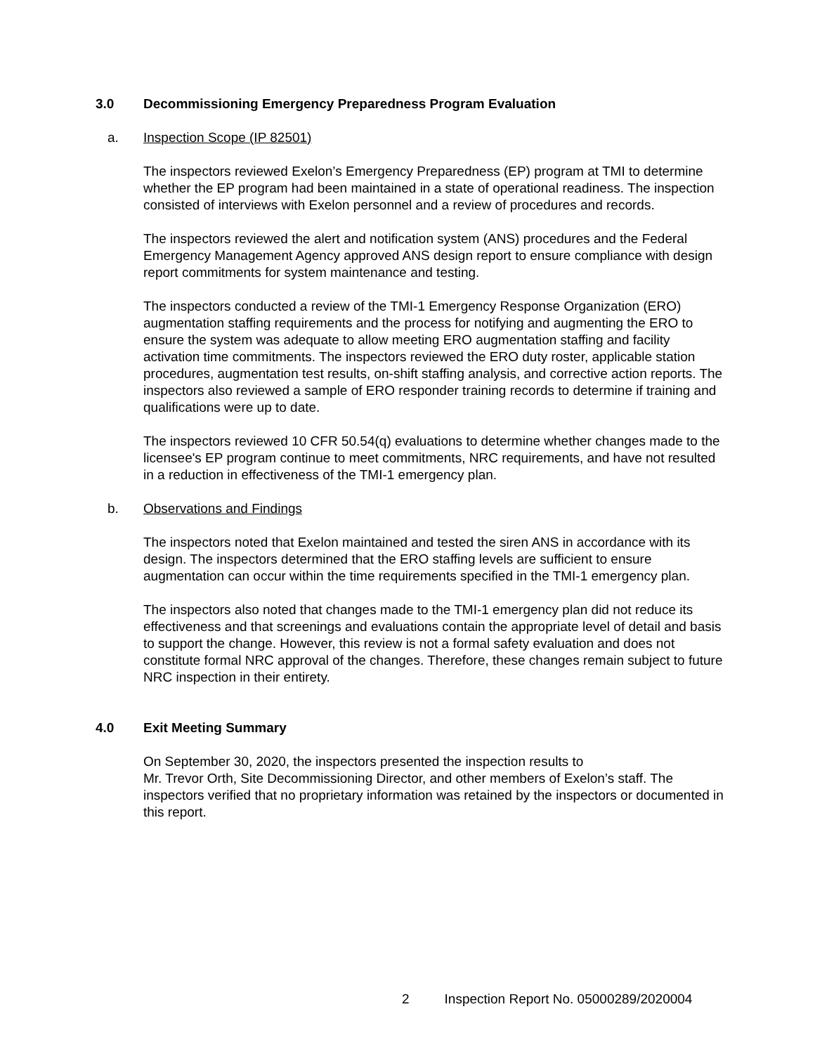3.0 Decommissioning Emergency Preparedness Program Evaluation
a. Inspection Scope (IP 82501)
The inspectors reviewed Exelon’s Emergency Preparedness (EP) program at TMI to determine whether the EP program had been maintained in a state of operational readiness. The inspection consisted of interviews with Exelon personnel and a review of procedures and records.
The inspectors reviewed the alert and notification system (ANS) procedures and the Federal Emergency Management Agency approved ANS design report to ensure compliance with design report commitments for system maintenance and testing.
The inspectors conducted a review of the TMI-1 Emergency Response Organization (ERO) augmentation staffing requirements and the process for notifying and augmenting the ERO to ensure the system was adequate to allow meeting ERO augmentation staffing and facility activation time commitments. The inspectors reviewed the ERO duty roster, applicable station procedures, augmentation test results, on-shift staffing analysis, and corrective action reports. The inspectors also reviewed a sample of ERO responder training records to determine if training and qualifications were up to date.
The inspectors reviewed 10 CFR 50.54(q) evaluations to determine whether changes made to the licensee's EP program continue to meet commitments, NRC requirements, and have not resulted in a reduction in effectiveness of the TMI-1 emergency plan.
b. Observations and Findings
The inspectors noted that Exelon maintained and tested the siren ANS in accordance with its design. The inspectors determined that the ERO staffing levels are sufficient to ensure augmentation can occur within the time requirements specified in the TMI-1 emergency plan.
The inspectors also noted that changes made to the TMI-1 emergency plan did not reduce its effectiveness and that screenings and evaluations contain the appropriate level of detail and basis to support the change. However, this review is not a formal safety evaluation and does not constitute formal NRC approval of the changes. Therefore, these changes remain subject to future NRC inspection in their entirety.
4.0 Exit Meeting Summary
On September 30, 2020, the inspectors presented the inspection results to
Mr. Trevor Orth, Site Decommissioning Director, and other members of Exelon’s staff. The inspectors verified that no proprietary information was retained by the inspectors or documented in this report.
2 Inspection Report No. 05000289/2020004